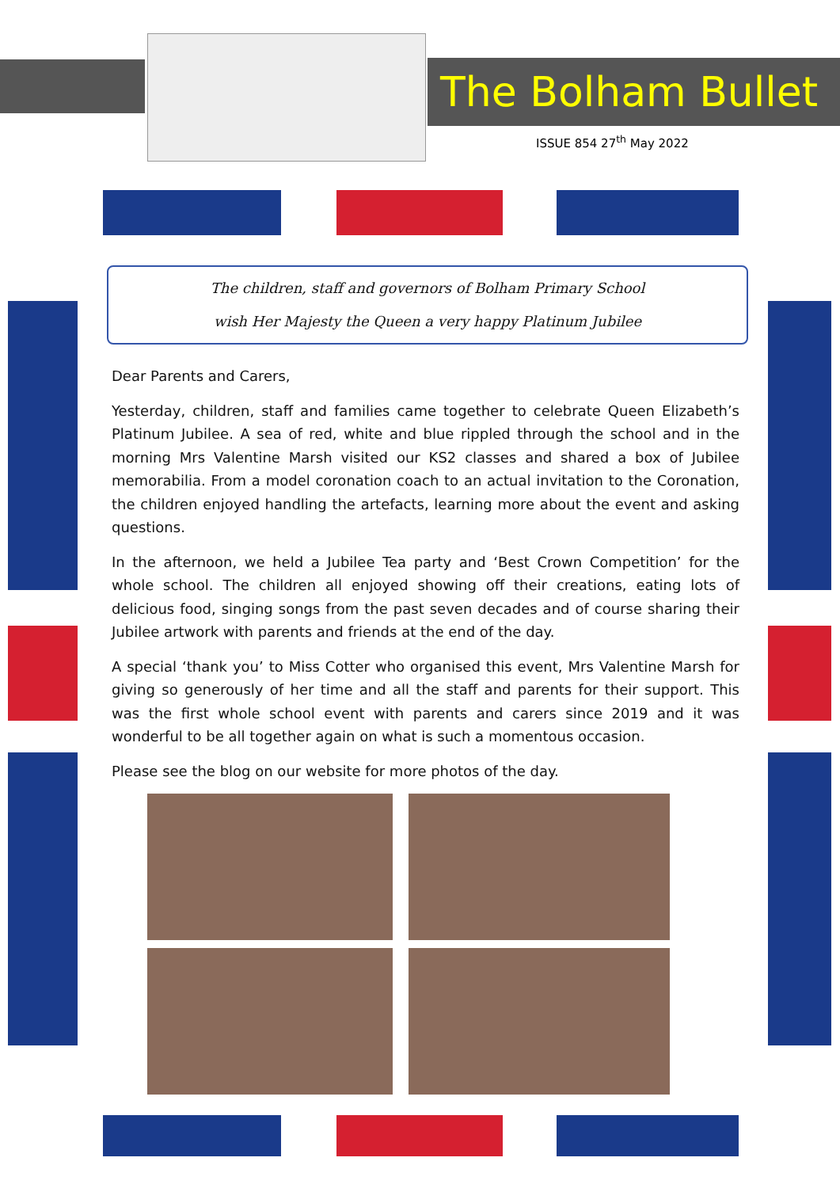The Bolham Bullet
ISSUE 854 27<sup>th</sup> May 2022
The children, staff and governors of Bolham Primary School
wish Her Majesty the Queen a very happy Platinum Jubilee
Dear Parents and Carers,
Yesterday, children, staff and families came together to celebrate Queen Elizabeth’s Platinum Jubilee. A sea of red, white and blue rippled through the school and in the morning Mrs Valentine Marsh visited our KS2 classes and shared a box of Jubilee memorabilia. From a model coronation coach to an actual invitation to the Coronation, the children enjoyed handling the artefacts, learning more about the event and asking questions.
In the afternoon, we held a Jubilee Tea party and ‘Best Crown Competition’ for the whole school. The children all enjoyed showing off their creations, eating lots of delicious food, singing songs from the past seven decades and of course sharing their Jubilee artwork with parents and friends at the end of the day.
A special ‘thank you’ to Miss Cotter who organised this event, Mrs Valentine Marsh for giving so generously of her time and all the staff and parents for their support. This was the first whole school event with parents and carers since 2019 and it was wonderful to be all together again on what is such a momentous occasion.
Please see the blog on our website for more photos of the day.